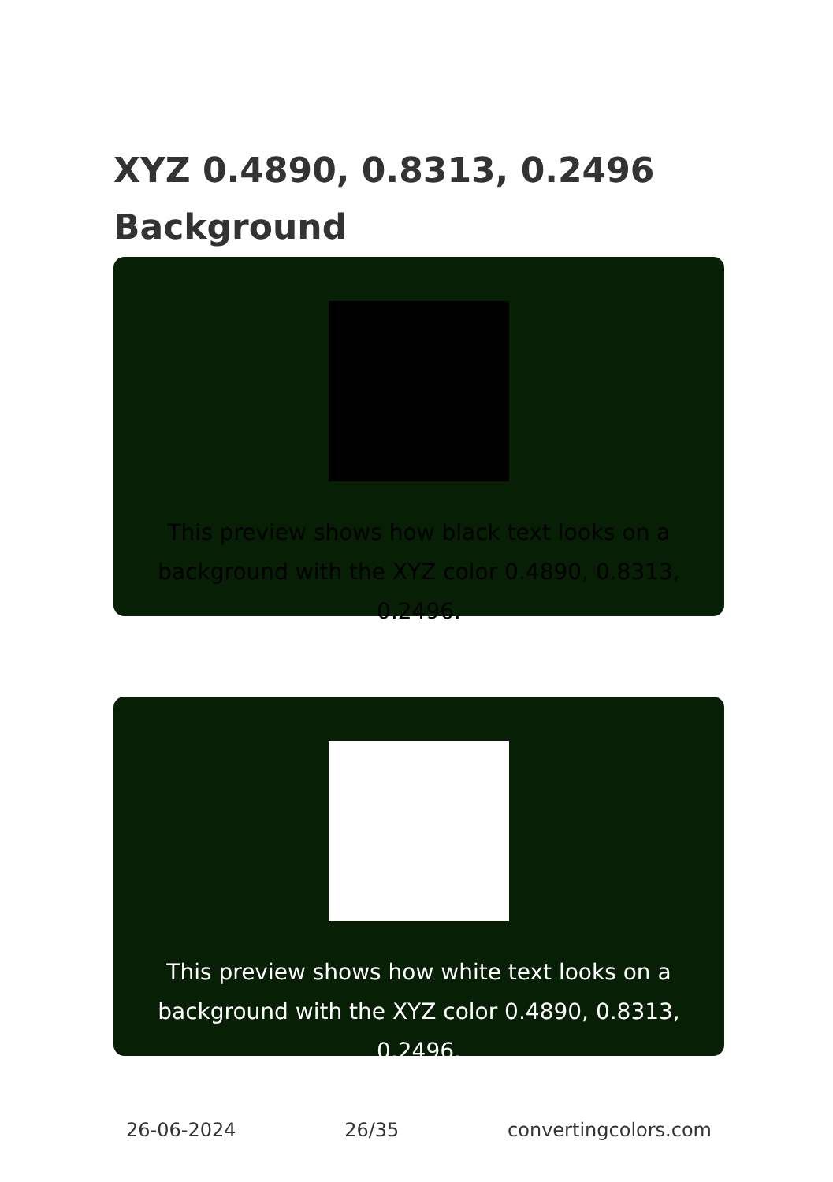XYZ 0.4890, 0.8313, 0.2496
Background
This preview shows how black text looks on a background with the XYZ color 0.4890, 0.8313, 0.2496.
This preview shows how white text looks on a background with the XYZ color 0.4890, 0.8313, 0.2496.
26-06-2024 26/35 convertingcolors.com